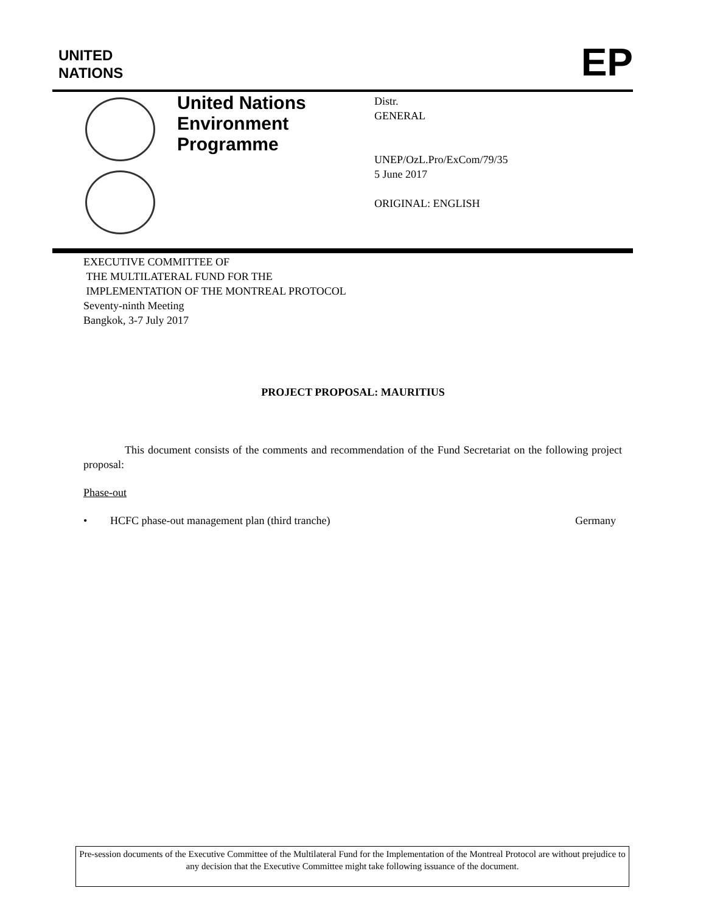UNITED
NATIONS
EP
United Nations
Environment
Programme
Distr.
GENERAL
UNEP/OzL.Pro/ExCom/79/35
5 June 2017
ORIGINAL: ENGLISH
EXECUTIVE COMMITTEE OF
THE MULTILATERAL FUND FOR THE
IMPLEMENTATION OF THE MONTREAL PROTOCOL
Seventy-ninth Meeting
Bangkok, 3-7 July 2017
PROJECT PROPOSAL: MAURITIUS
This document consists of the comments and recommendation of the Fund Secretariat on the following project proposal:
Phase-out
• HCFC phase-out management plan (third tranche) Germany
Pre-session documents of the Executive Committee of the Multilateral Fund for the Implementation of the Montreal Protocol are without prejudice to any decision that the Executive Committee might take following issuance of the document.